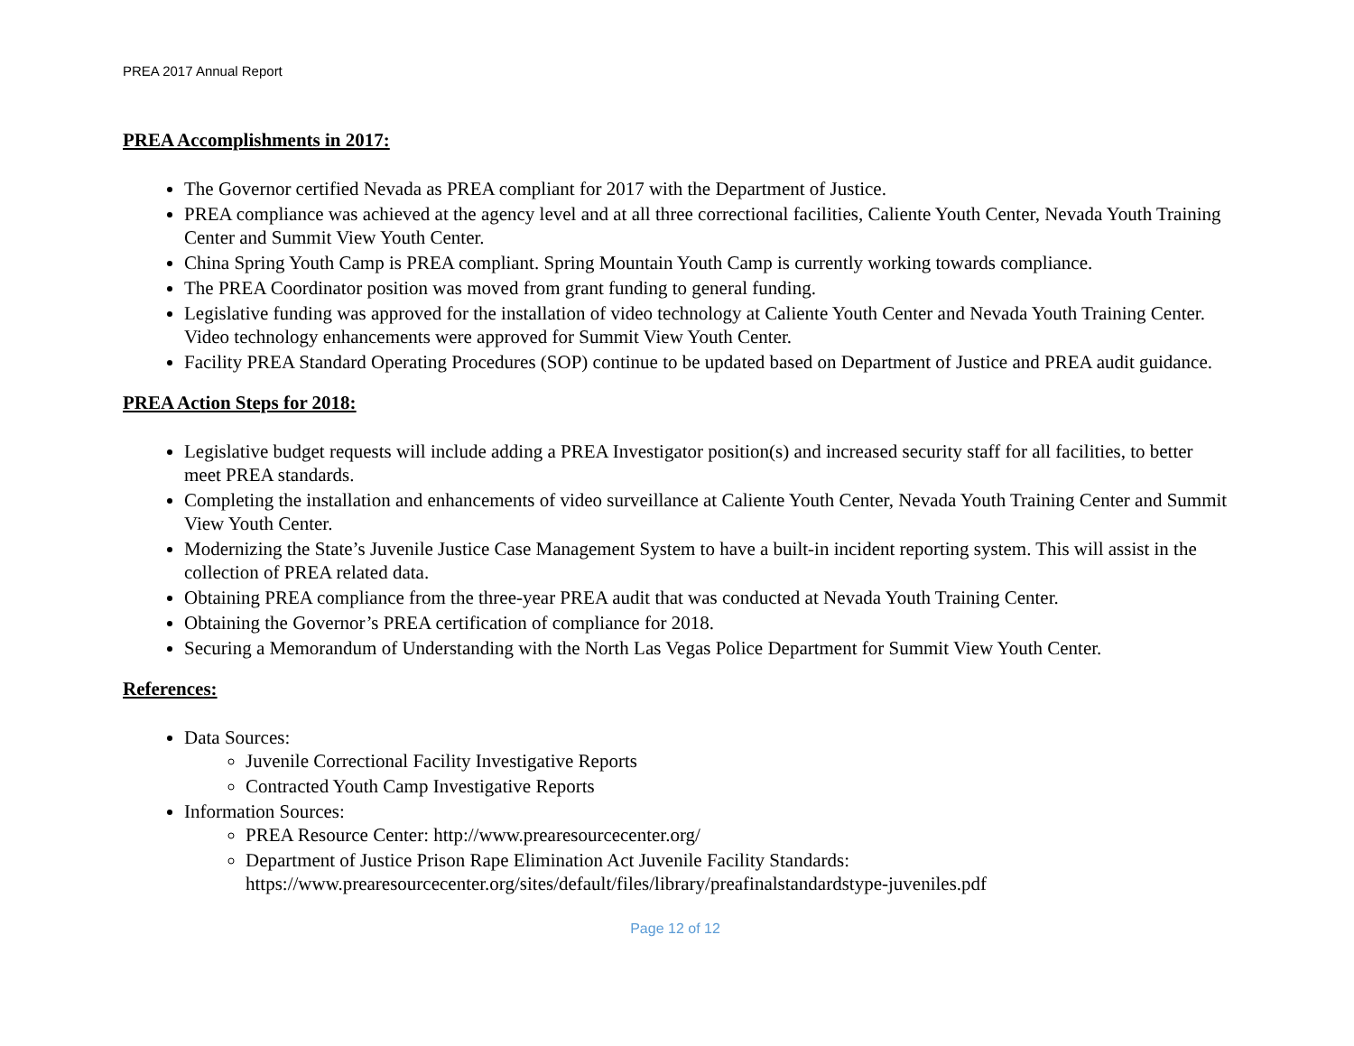PREA 2017 Annual Report
PREA Accomplishments in 2017:
The Governor certified Nevada as PREA compliant for 2017 with the Department of Justice.
PREA compliance was achieved at the agency level and at all three correctional facilities, Caliente Youth Center, Nevada Youth Training Center and Summit View Youth Center.
China Spring Youth Camp is PREA compliant. Spring Mountain Youth Camp is currently working towards compliance.
The PREA Coordinator position was moved from grant funding to general funding.
Legislative funding was approved for the installation of video technology at Caliente Youth Center and Nevada Youth Training Center. Video technology enhancements were approved for Summit View Youth Center.
Facility PREA Standard Operating Procedures (SOP) continue to be updated based on Department of Justice and PREA audit guidance.
PREA Action Steps for 2018:
Legislative budget requests will include adding a PREA Investigator position(s) and increased security staff for all facilities, to better meet PREA standards.
Completing the installation and enhancements of video surveillance at Caliente Youth Center, Nevada Youth Training Center and Summit View Youth Center.
Modernizing the State’s Juvenile Justice Case Management System to have a built-in incident reporting system. This will assist in the collection of PREA related data.
Obtaining PREA compliance from the three-year PREA audit that was conducted at Nevada Youth Training Center.
Obtaining the Governor’s PREA certification of compliance for 2018.
Securing a Memorandum of Understanding with the North Las Vegas Police Department for Summit View Youth Center.
References:
Data Sources:
Juvenile Correctional Facility Investigative Reports
Contracted Youth Camp Investigative Reports
Information Sources:
PREA Resource Center: http://www.prearesourcecenter.org/
Department of Justice Prison Rape Elimination Act Juvenile Facility Standards: https://www.prearesourcecenter.org/sites/default/files/library/preafinalstandardstype-juveniles.pdf
Page 12 of 12